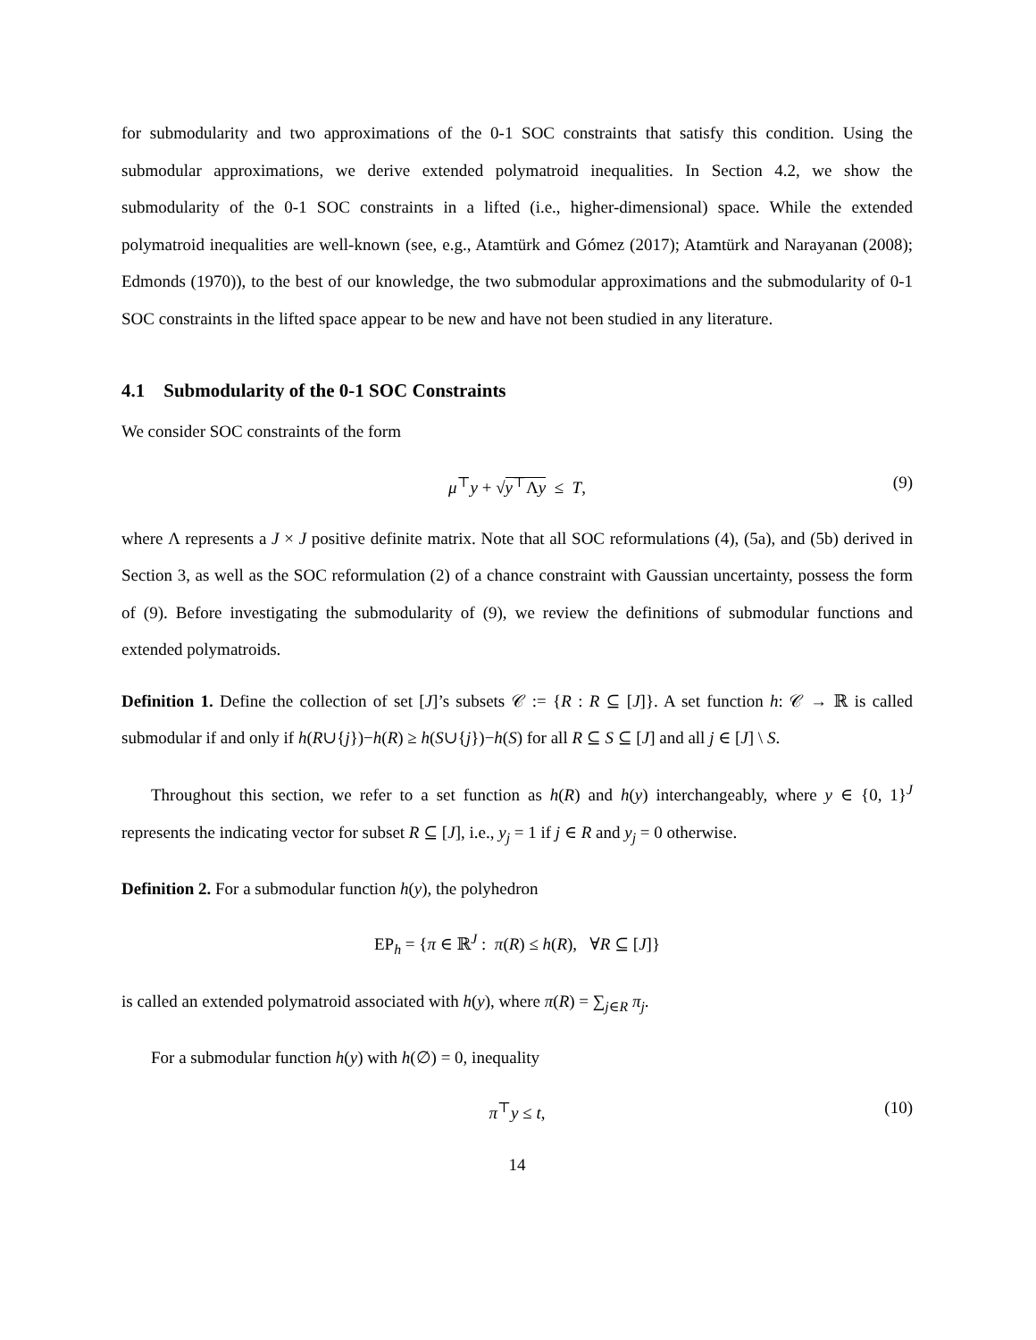for submodularity and two approximations of the 0-1 SOC constraints that satisfy this condition. Using the submodular approximations, we derive extended polymatroid inequalities. In Section 4.2, we show the submodularity of the 0-1 SOC constraints in a lifted (i.e., higher-dimensional) space. While the extended polymatroid inequalities are well-known (see, e.g., Atamtürk and Gómez (2017); Atamtürk and Narayanan (2008); Edmonds (1970)), to the best of our knowledge, the two submodular approximations and the submodularity of 0-1 SOC constraints in the lifted space appear to be new and have not been studied in any literature.
4.1 Submodularity of the 0-1 SOC Constraints
We consider SOC constraints of the form
μ<sup>⊤</sup>y + √y<sup>⊤</sup>Λy ≤ T, (9)
where Λ represents a J × J positive definite matrix. Note that all SOC reformulations (4), (5a), and (5b) derived in Section 3, as well as the SOC reformulation (2) of a chance constraint with Gaussian uncertainty, possess the form of (9). Before investigating the submodularity of (9), we review the definitions of submodular functions and extended polymatroids.
Definition 1. Define the collection of set [J]’s subsets 𝒞 := {R : R ⊆ [J]}. A set function h: 𝒞 → ℝ is called submodular if and only if h(R∪{j})−h(R) ≥ h(S∪{j})−h(S) for all R ⊆ S ⊆ [J] and all j ∈ [J] \ S.
Throughout this section, we refer to a set function as h(R) and h(y) interchangeably, where y ∈ {0, 1}<sup>J</sup> represents the indicating vector for subset R ⊆ [J], i.e., y<sub>j</sub> = 1 if j ∈ R and y<sub>j</sub> = 0 otherwise.
Definition 2. For a submodular function h(y), the polyhedron
EP<sub>h</sub> = {π ∈ ℝ<sup>J</sup> : π(R) ≤ h(R), ∀R ⊆ [J]}
is called an extended polymatroid associated with h(y), where π(R) = ∑<sub>j∈R</sub> π<sub>j</sub>.
For a submodular function h(y) with h(∅) = 0, inequality
π<sup>⊤</sup>y ≤ t, (10)
14